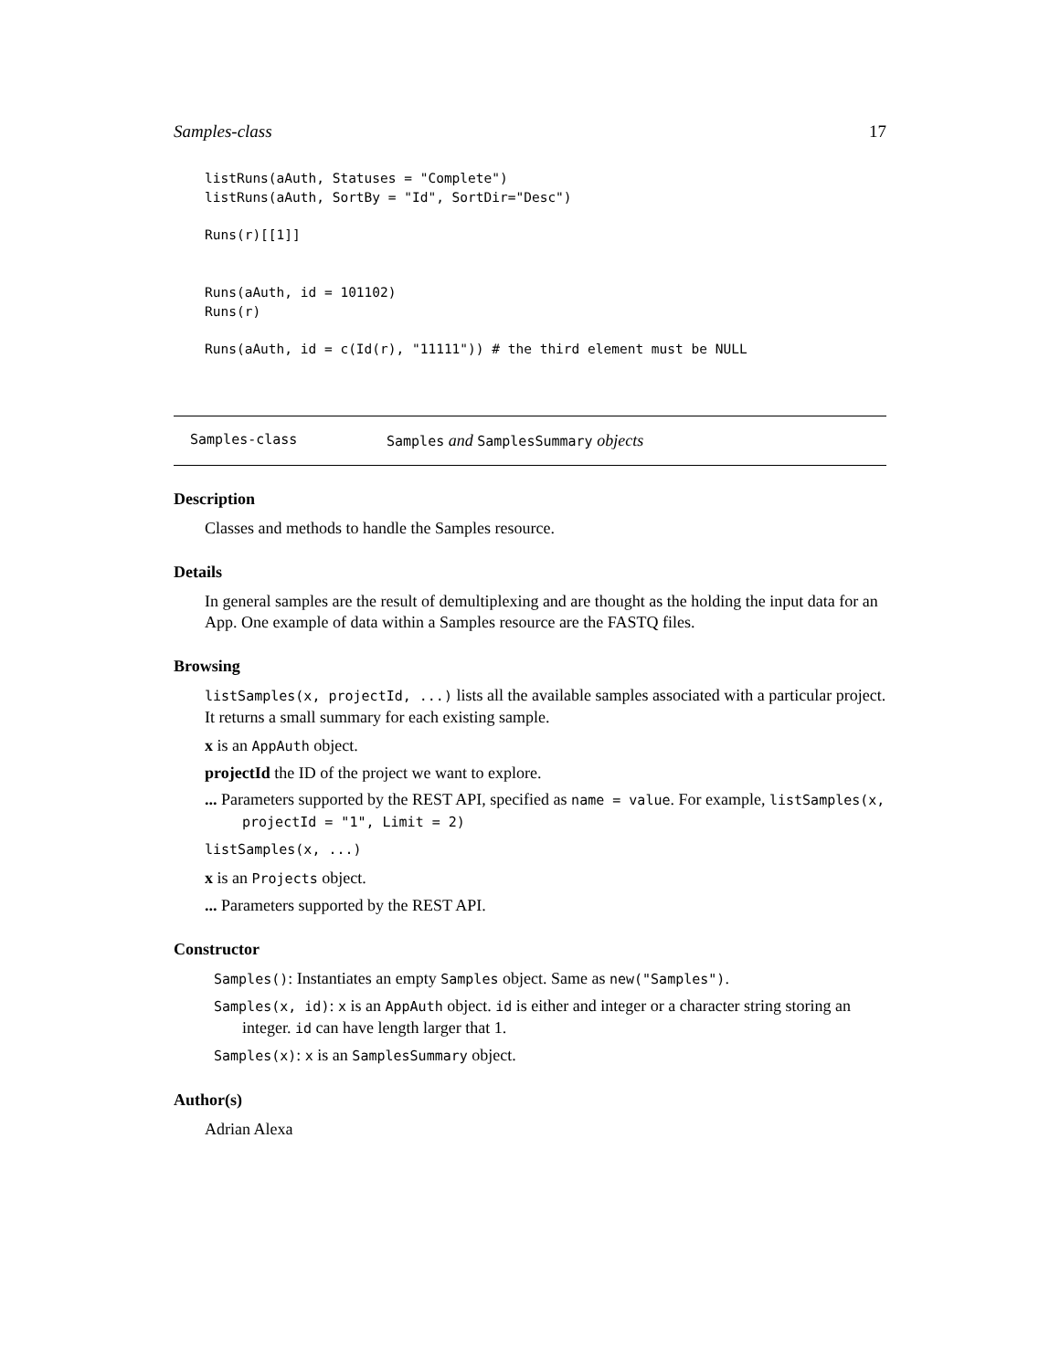Samples-class 17
listRuns(aAuth, Statuses = "Complete")
listRuns(aAuth, SortBy = "Id", SortDir="Desc")

Runs(r)[[1]]


Runs(aAuth, id = 101102)
Runs(r)

Runs(aAuth, id = c(Id(r), "11111")) # the third element must be NULL
Samples-class Samples and SamplesSummary objects
Description
Classes and methods to handle the Samples resource.
Details
In general samples are the result of demultiplexing and are thought as the holding the input data for an App. One example of data within a Samples resource are the FASTQ files.
Browsing
listSamples(x, projectId, ...) lists all the available samples associated with a particular project. It returns a small summary for each existing sample.
x is an AppAuth object.
projectId the ID of the project we want to explore.
... Parameters supported by the REST API, specified as name = value. For example, listSamples(x, projectId = "1", Limit = 2)
listSamples(x, ...)
x is an Projects object.
... Parameters supported by the REST API.
Constructor
Samples(): Instantiates an empty Samples object. Same as new("Samples").
Samples(x, id): x is an AppAuth object. id is either and integer or a character string storing an integer. id can have length larger that 1.
Samples(x): x is an SamplesSummary object.
Author(s)
Adrian Alexa